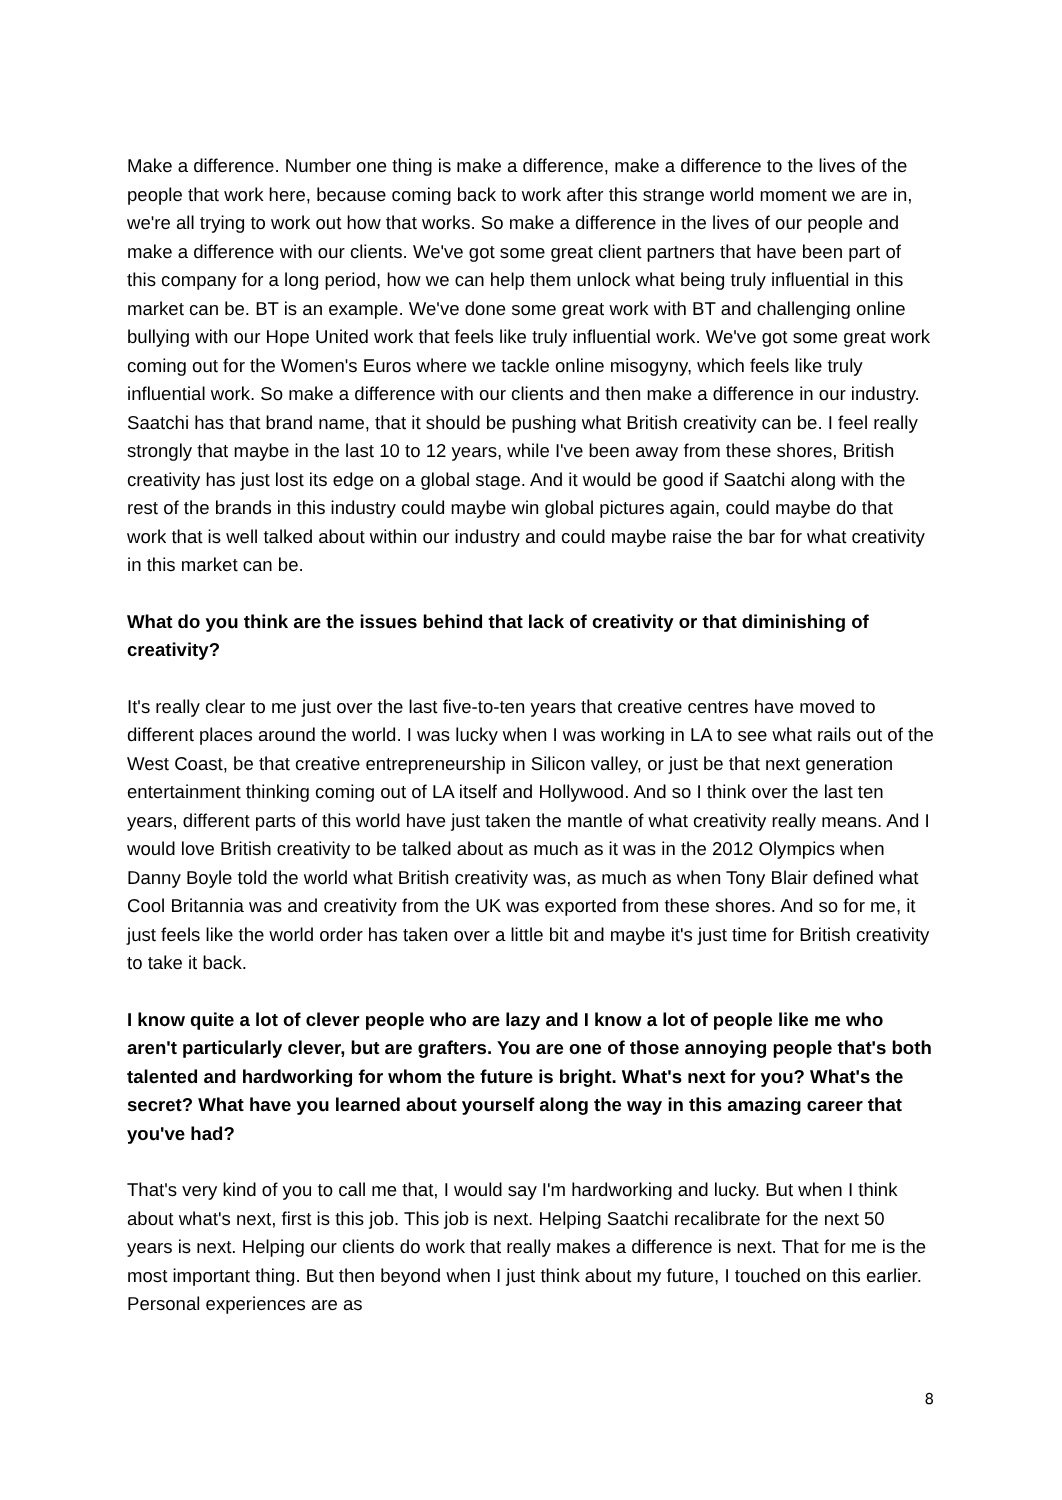Make a difference. Number one thing is make a difference, make a difference to the lives of the people that work here, because coming back to work after this strange world moment we are in, we're all trying to work out how that works. So make a difference in the lives of our people and make a difference with our clients. We've got some great client partners that have been part of this company for a long period, how we can help them unlock what being truly influential in this market can be. BT is an example. We've done some great work with BT and challenging online bullying with our Hope United work that feels like truly influential work. We've got some great work coming out for the Women's Euros where we tackle online misogyny, which feels like truly influential work. So make a difference with our clients and then make a difference in our industry. Saatchi has that brand name, that it should be pushing what British creativity can be. I feel really strongly that maybe in the last 10 to 12 years, while I've been away from these shores, British creativity has just lost its edge on a global stage. And it would be good if Saatchi along with the rest of the brands in this industry could maybe win global pictures again, could maybe do that work that is well talked about within our industry and could maybe raise the bar for what creativity in this market can be.
What do you think are the issues behind that lack of creativity or that diminishing of creativity?
It's really clear to me just over the last five-to-ten years that creative centres have moved to different places around the world. I was lucky when I was working in LA to see what rails out of the West Coast, be that creative entrepreneurship in Silicon valley, or just be that next generation entertainment thinking coming out of LA itself and Hollywood. And so I think over the last ten years, different parts of this world have just taken the mantle of what creativity really means. And I would love British creativity to be talked about as much as it was in the 2012 Olympics when Danny Boyle told the world what British creativity was, as much as when Tony Blair defined what Cool Britannia was and creativity from the UK was exported from these shores. And so for me, it just feels like the world order has taken over a little bit and maybe it's just time for British creativity to take it back.
I know quite a lot of clever people who are lazy and I know a lot of people like me who aren't particularly clever, but are grafters. You are one of those annoying people that's both talented and hardworking for whom the future is bright. What's next for you? What's the secret? What have you learned about yourself along the way in this amazing career that you've had?
That's very kind of you to call me that, I would say I'm hardworking and lucky. But when I think about what's next, first is this job. This job is next. Helping Saatchi recalibrate for the next 50 years is next. Helping our clients do work that really makes a difference is next. That for me is the most important thing. But then beyond when I just think about my future, I touched on this earlier. Personal experiences are as
8